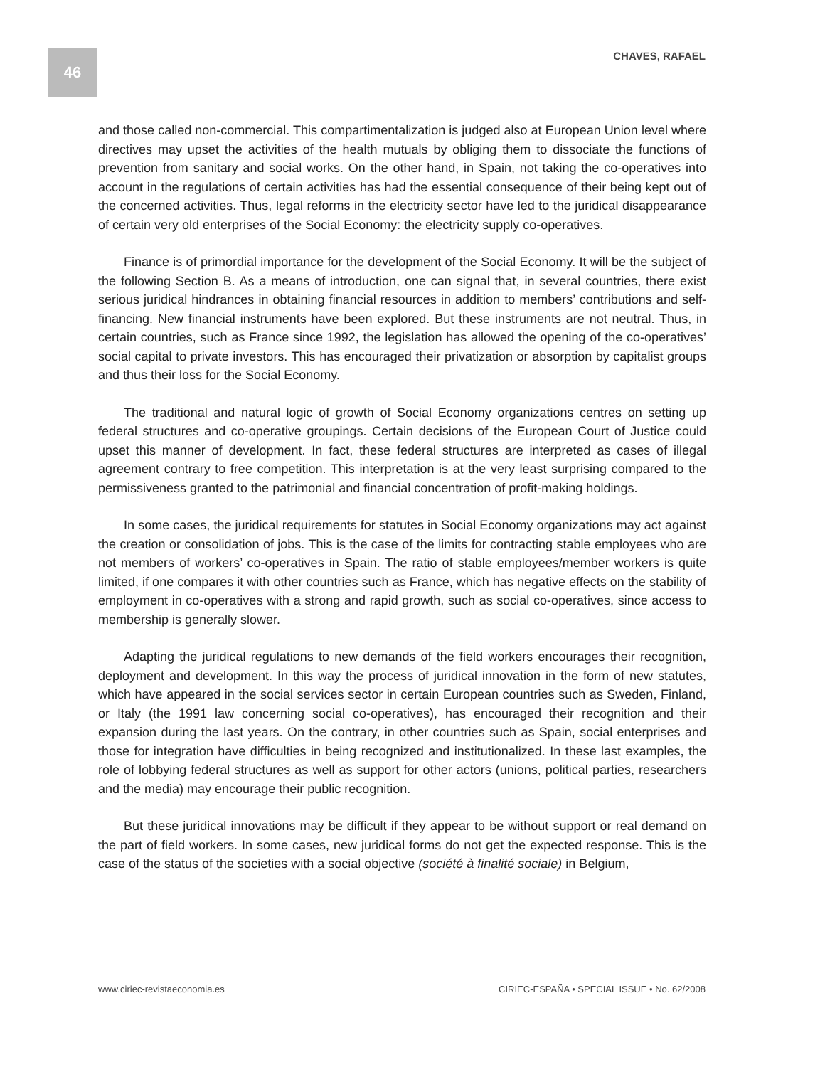46 CHAVES, RAFAEL
and those called non-commercial. This compartimentalization is judged also at European Union level where directives may upset the activities of the health mutuals by obliging them to dissociate the functions of prevention from sanitary and social works. On the other hand, in Spain, not taking the co-operatives into account in the regulations of certain activities has had the essential consequence of their being kept out of the concerned activities. Thus, legal reforms in the electricity sector have led to the juridical disappearance of certain very old enterprises of the Social Economy: the electricity supply co-operatives.
Finance is of primordial importance for the development of the Social Economy. It will be the subject of the following Section B. As a means of introduction, one can signal that, in several countries, there exist serious juridical hindrances in obtaining financial resources in addition to members’ contributions and self-financing. New financial instruments have been explored. But these instruments are not neutral. Thus, in certain countries, such as France since 1992, the legislation has allowed the opening of the co-operatives’ social capital to private investors. This has encouraged their privatization or absorption by capitalist groups and thus their loss for the Social Economy.
The traditional and natural logic of growth of Social Economy organizations centres on setting up federal structures and co-operative groupings. Certain decisions of the European Court of Justice could upset this manner of development. In fact, these federal structures are interpreted as cases of illegal agreement contrary to free competition. This interpretation is at the very least surprising compared to the permissiveness granted to the patrimonial and financial concentration of profit-making holdings.
In some cases, the juridical requirements for statutes in Social Economy organizations may act against the creation or consolidation of jobs. This is the case of the limits for contracting stable employees who are not members of workers’ co-operatives in Spain. The ratio of stable employees/member workers is quite limited, if one compares it with other countries such as France, which has negative effects on the stability of employment in co-operatives with a strong and rapid growth, such as social co-operatives, since access to membership is generally slower.
Adapting the juridical regulations to new demands of the field workers encourages their recognition, deployment and development. In this way the process of juridical innovation in the form of new statutes, which have appeared in the social services sector in certain European countries such as Sweden, Finland, or Italy (the 1991 law concerning social co-operatives), has encouraged their recognition and their expansion during the last years. On the contrary, in other countries such as Spain, social enterprises and those for integration have difficulties in being recognized and institutionalized. In these last examples, the role of lobbying federal structures as well as support for other actors (unions, political parties, researchers and the media) may encourage their public recognition.
But these juridical innovations may be difficult if they appear to be without support or real demand on the part of field workers. In some cases, new juridical forms do not get the expected response. This is the case of the status of the societies with a social objective (société à finalité sociale) in Belgium,
www.ciriec-revistaeconomia.es CIRIEC-ESPAÑA • SPECIAL ISSUE • No. 62/2008